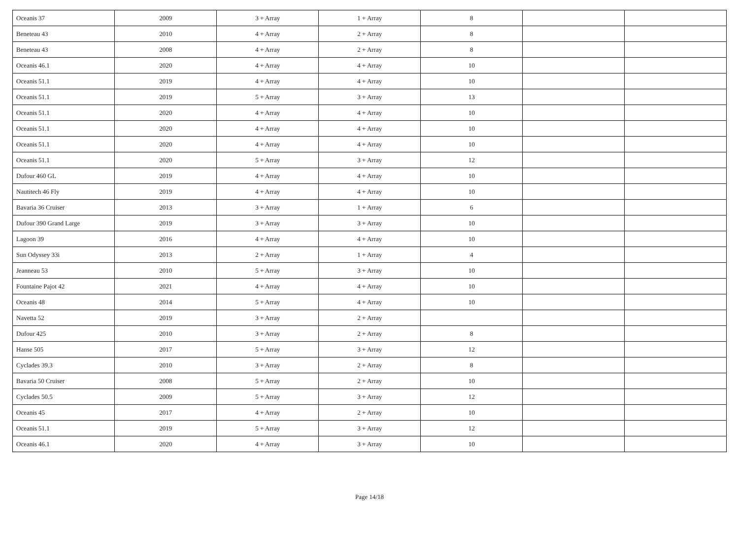| Oceanis 37 | 2009 | 3 + Array | 1 + Array | 8 | | |
| Beneteau 43 | 2010 | 4 + Array | 2 + Array | 8 | | |
| Beneteau 43 | 2008 | 4 + Array | 2 + Array | 8 | | |
| Oceanis 46.1 | 2020 | 4 + Array | 4 + Array | 10 | | |
| Oceanis 51.1 | 2019 | 4 + Array | 4 + Array | 10 | | |
| Oceanis 51.1 | 2019 | 5 + Array | 3 + Array | 13 | | |
| Oceanis 51.1 | 2020 | 4 + Array | 4 + Array | 10 | | |
| Oceanis 51.1 | 2020 | 4 + Array | 4 + Array | 10 | | |
| Oceanis 51.1 | 2020 | 4 + Array | 4 + Array | 10 | | |
| Oceanis 51.1 | 2020 | 5 + Array | 3 + Array | 12 | | |
| Dufour 460 GL | 2019 | 4 + Array | 4 + Array | 10 | | |
| Nautitech 46 Fly | 2019 | 4 + Array | 4 + Array | 10 | | |
| Bavaria 36 Cruiser | 2013 | 3 + Array | 1 + Array | 6 | | |
| Dufour 390 Grand Large | 2019 | 3 + Array | 3 + Array | 10 | | |
| Lagoon 39 | 2016 | 4 + Array | 4 + Array | 10 | | |
| Sun Odyssey 33i | 2013 | 2 + Array | 1 + Array | 4 | | |
| Jeanneau 53 | 2010 | 5 + Array | 3 + Array | 10 | | |
| Fountaine Pajot 42 | 2021 | 4 + Array | 4 + Array | 10 | | |
| Oceanis 48 | 2014 | 5 + Array | 4 + Array | 10 | | |
| Navetta 52 | 2019 | 3 + Array | 2 + Array | | | |
| Dufour 425 | 2010 | 3 + Array | 2 + Array | 8 | | |
| Hanse 505 | 2017 | 5 + Array | 3 + Array | 12 | | |
| Cyclades 39.3 | 2010 | 3 + Array | 2 + Array | 8 | | |
| Bavaria 50 Cruiser | 2008 | 5 + Array | 2 + Array | 10 | | |
| Cyclades 50.5 | 2009 | 5 + Array | 3 + Array | 12 | | |
| Oceanis 45 | 2017 | 4 + Array | 2 + Array | 10 | | |
| Oceanis 51.1 | 2019 | 5 + Array | 3 + Array | 12 | | |
| Oceanis 46.1 | 2020 | 4 + Array | 3 + Array | 10 | | |
Page 14/18